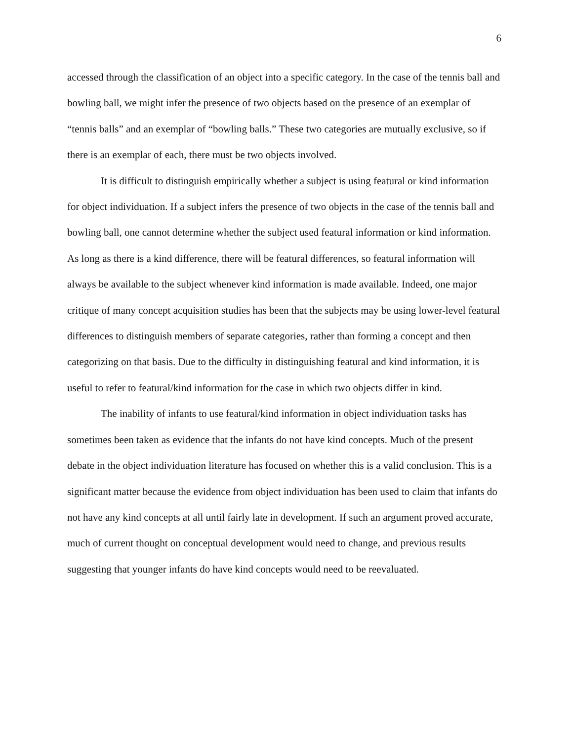6
accessed through the classification of an object into a specific category. In the case of the tennis ball and bowling ball, we might infer the presence of two objects based on the presence of an exemplar of “tennis balls” and an exemplar of “bowling balls.” These two categories are mutually exclusive, so if there is an exemplar of each, there must be two objects involved.
It is difficult to distinguish empirically whether a subject is using featural or kind information for object individuation. If a subject infers the presence of two objects in the case of the tennis ball and bowling ball, one cannot determine whether the subject used featural information or kind information. As long as there is a kind difference, there will be featural differences, so featural information will always be available to the subject whenever kind information is made available. Indeed, one major critique of many concept acquisition studies has been that the subjects may be using lower-level featural differences to distinguish members of separate categories, rather than forming a concept and then categorizing on that basis. Due to the difficulty in distinguishing featural and kind information, it is useful to refer to featural/kind information for the case in which two objects differ in kind.
The inability of infants to use featural/kind information in object individuation tasks has sometimes been taken as evidence that the infants do not have kind concepts. Much of the present debate in the object individuation literature has focused on whether this is a valid conclusion. This is a significant matter because the evidence from object individuation has been used to claim that infants do not have any kind concepts at all until fairly late in development. If such an argument proved accurate, much of current thought on conceptual development would need to change, and previous results suggesting that younger infants do have kind concepts would need to be reevaluated.